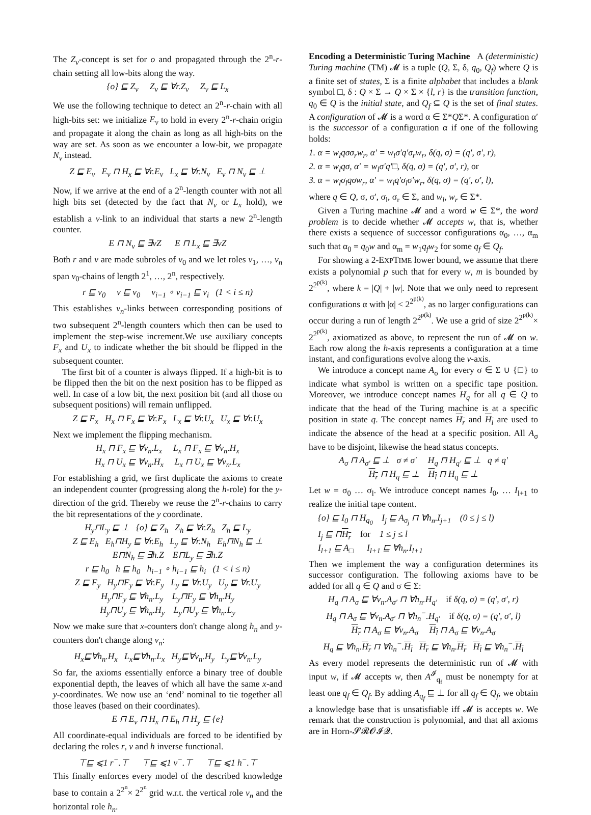The Z<sub>v</sub>-concept is set for o and propagated through the 2<sup>n</sup>-r-chain setting all low-bits along the way.
{o} ⊑ Z<sub>v</sub> Z<sub>v</sub> ⊑ ∀r.Z<sub>v</sub> Z<sub>v</sub> ⊑ L<sub>x</sub>
We use the following technique to detect an 2<sup>n</sup>-r-chain with all high-bits set: we initialize E<sub>v</sub> to hold in every 2<sup>n</sup>-r-chain origin and propagate it along the chain as long as all high-bits on the way are set. As soon as we encounter a low-bit, we propagate N<sub>v</sub> instead.
Z ⊑ E<sub>v</sub> E<sub>v</sub> ⊓ H<sub>x</sub> ⊑ ∀r.E<sub>v</sub> L<sub>x</sub> ⊑ ∀r.N<sub>v</sub> E<sub>v</sub> ⊓ N<sub>v</sub> ⊑ ⊥
Now, if we arrive at the end of a 2<sup>n</sup>-length counter with not all high bits set (detected by the fact that N<sub>v</sub> or L<sub>x</sub> hold), we establish a v-link to an individual that starts a new 2<sup>n</sup>-length counter.
E ⊓ N<sub>v</sub> ⊑ ∃vZ E ⊓ L<sub>x</sub> ⊑ ∃vZ
Both r and v are made subroles of v<sub>0</sub> and we let roles v<sub>1</sub>, …, v<sub>n</sub> span v<sub>0</sub>-chains of length 2<sup>1</sup>, …, 2<sup>n</sup>, respectively.
r ⊑ v<sub>0</sub> v ⊑ v<sub>0</sub> v<sub>i−1</sub> ∘ v<sub>i−1</sub> ⊑ v<sub>i</sub> (1 < i ≤ n)
This establishes v<sub>n</sub>-links between corresponding positions of two subsequent 2<sup>n</sup>-length counters which then can be used to implement the step-wise increment.We use auxiliary concepts F<sub>x</sub> and U<sub>x</sub> to indicate whether the bit should be flipped in the subsequent counter.
The first bit of a counter is always flipped. If a high-bit is to be flipped then the bit on the next position has to be flipped as well. In case of a low bit, the next position bit (and all those on subsequent positions) will remain unflipped.
Z ⊑ F<sub>x</sub> H<sub>x</sub> ⊓ F<sub>x</sub> ⊑ ∀r.F<sub>x</sub> L<sub>x</sub> ⊑ ∀r.U<sub>x</sub> U<sub>x</sub> ⊑ ∀r.U<sub>x</sub>
Next we implement the flipping mechanism.
H<sub>x</sub> ⊓ F<sub>x</sub> ⊑ ∀v<sub>n</sub>.L<sub>x</sub> L<sub>x</sub> ⊓ F<sub>x</sub> ⊑ ∀v<sub>n</sub>.H<sub>x</sub>
H<sub>x</sub> ⊓ U<sub>x</sub> ⊑ ∀v<sub>n</sub>.H<sub>x</sub> L<sub>x</sub> ⊓ U<sub>x</sub> ⊑ ∀v<sub>n</sub>.L<sub>x</sub>
For establishing a grid, we first duplicate the axioms to create an independent counter (progressing along the h-role) for the y-direction of the grid. Thereby we reuse the 2<sup>n</sup>-r-chains to carry the bit representations of the y coordinate.
H<sub>y</sub>⊓L<sub>y</sub> ⊑ ⊥ {o} ⊑ Z<sub>h</sub> Z<sub>h</sub> ⊑ ∀r.Z<sub>h</sub> Z<sub>h</sub> ⊑ L<sub>y</sub>
Z ⊑ E<sub>h</sub> E<sub>h</sub>⊓H<sub>y</sub> ⊑ ∀r.E<sub>h</sub> L<sub>y</sub> ⊑ ∀r.N<sub>h</sub> E<sub>h</sub>⊓N<sub>h</sub> ⊑ ⊥
E⊓N<sub>h</sub> ⊑ ∃h.Z E⊓L<sub>y</sub> ⊑ ∃h.Z
r ⊑ h<sub>0</sub> h ⊑ h<sub>0</sub> h<sub>i−1</sub> ∘ h<sub>i−1</sub> ⊑ h<sub>i</sub> (1 < i ≤ n)
Z ⊑ F<sub>y</sub> H<sub>y</sub>⊓F<sub>y</sub> ⊑ ∀r.F<sub>y</sub> L<sub>y</sub> ⊑ ∀r.U<sub>y</sub> U<sub>y</sub> ⊑ ∀r.U<sub>y</sub>
H<sub>y</sub>⊓F<sub>y</sub> ⊑ ∀h<sub>n</sub>.L<sub>y</sub> L<sub>y</sub>⊓F<sub>y</sub> ⊑ ∀h<sub>n</sub>.H<sub>y</sub>
H<sub>y</sub>⊓U<sub>y</sub> ⊑ ∀h<sub>n</sub>.H<sub>y</sub> L<sub>y</sub>⊓U<sub>y</sub> ⊑ ∀h<sub>n</sub>.L<sub>y</sub>
Now we make sure that x-counters don't change along h<sub>n</sub> and y-counters don't change along v<sub>n</sub>:
H<sub>x</sub>⊑∀h<sub>n</sub>.H<sub>x</sub> L<sub>x</sub>⊑∀h<sub>n</sub>.L<sub>x</sub> H<sub>y</sub>⊑∀v<sub>n</sub>.H<sub>y</sub> L<sub>y</sub>⊑∀v<sub>n</sub>.L<sub>y</sub>
So far, the axioms essentially enforce a binary tree of double exponential depth, the leaves of which all have the same x-and y-coordinates. We now use an ‘end’ nominal to tie together all those leaves (based on their coordinates).
E ⊓ E<sub>v</sub> ⊓ H<sub>x</sub> ⊓ E<sub>h</sub> ⊓ H<sub>y</sub> ⊑ {e}
All coordinate-equal individuals are forced to be identified by declaring the roles r, v and h inverse functional.
⊤⊑ ⩽1 r<sup>−</sup>.⊤ ⊤⊑ ⩽1 v<sup>−</sup>.⊤ ⊤⊑ ⩽1 h<sup>−</sup>.⊤
This finally enforces every model of the described knowledge base to contain a 2<sup>2<sup>n</sup></sup>× 2<sup>2<sup>n</sup></sup> grid w.r.t. the vertical role v<sub>n</sub> and the horizontal role h<sub>n</sub>.
Encoding a Deterministic Turing Machine A (deterministic) Turing machine (TM) 𝓜 is a tuple (Q, Σ, δ, q<sub>0</sub>, Q<sub>f</sub>) where Q is a finite set of states, Σ is a finite alphabet that includes a blank symbol □, δ : Q × Σ → Q × Σ × {l, r} is the transition function, q<sub>0</sub> ∈ Q is the initial state, and Q<sub>f</sub> ⊆ Q is the set of final states. A configuration of 𝓜 is a word α ∈ Σ*QΣ*. A configuration α′ is the successor of a configuration α if one of the following holds:
1. α = w<sub>l</sub>qσσ<sub>r</sub>w<sub>r</sub>, α′ = w<sub>l</sub>σ′q′σ<sub>r</sub>w<sub>r</sub>, δ(q, σ) = (q′, σ′, r),
2. α = w<sub>l</sub>qσ, α′ = w<sub>l</sub>σ′q′□, δ(q, σ) = (q′, σ′, r), or
3. α = w<sub>l</sub>σ<sub>l</sub>qσw<sub>r</sub>, α′ = w<sub>l</sub>q′σ<sub>l</sub>σ′w<sub>r</sub>, δ(q, σ) = (q′, σ′, l),
where q ∈ Q, σ, σ′, σ<sub>l</sub>, σ<sub>r</sub> ∈ Σ, and w<sub>l</sub>, w<sub>r</sub> ∈ Σ*.
Given a Turing machine 𝓜 and a word w ∈ Σ*, the word problem is to decide whether 𝓜 accepts w, that is, whether there exists a sequence of successor configurations α<sub>0</sub>, …, α<sub>m</sub> such that α<sub>0</sub> = q<sub>0</sub>w and α<sub>m</sub> = w<sub>1</sub>q<sub>f</sub>w<sub>2</sub> for some q<sub>f</sub> ∈ Q<sub>f</sub>.
For showing a 2-EXPTIME lower bound, we assume that there exists a polynomial p such that for every w, m is bounded by 2<sup>2<sup>p(k)</sup></sup>, where k = |Q| + |w|. Note that we only need to represent configurations α with |α| < 2<sup>2<sup>p(k)</sup></sup>, as no larger configurations can occur during a run of length 2<sup>2<sup>p(k)</sup></sup>. We use a grid of size 2<sup>2<sup>p(k)</sup></sup>× 2<sup>2<sup>p(k)</sup></sup>, axiomatized as above, to represent the run of 𝓜 on w. Each row along the h-axis represents a configuration at a time instant, and configurations evolve along the v-axis.
We introduce a concept name A<sub>σ</sub> for every σ ∈ Σ ∪ {□} to indicate what symbol is written on a specific tape position. Moreover, we introduce concept names H<sub>q</sub> for all q ∈ Q to indicate that the head of the Turing machine is at a specific position in state q. The concept names H<sub>r</sub> and H<sub>l</sub> are used to indicate the absence of the head at a specific position. All A<sub>σ</sub> have to be disjoint, likewise the head status concepts.
A<sub>σ</sub> ⊓ A<sub>σ′</sub> ⊑ ⊥ σ ≠ σ′ H<sub>q</sub> ⊓ H<sub>q′</sub> ⊑ ⊥ q ≠ q′
H<sub>r</sub> ⊓ H<sub>q</sub> ⊑ ⊥ H<sub>l</sub> ⊓ H<sub>q</sub> ⊑ ⊥
Let w = σ<sub>0</sub> … σ<sub>l</sub>. We introduce concept names I<sub>0</sub>, … I<sub>l+1</sub> to realize the initial tape content.
{o} ⊑ I<sub>0</sub> ⊓ H<sub>q<sub>0</sub></sub> I<sub>j</sub> ⊑ A<sub>σ<sub>j</sub></sub> ⊓ ∀h<sub>n</sub>.I<sub>j+1</sub> (0 ≤ j ≤ l)
I<sub>j</sub> ⊑ ⊓H<sub>r</sub> for 1 ≤ j ≤ l
I<sub>l+1</sub> ⊑ A<sub>□</sub> I<sub>l+1</sub> ⊑ ∀h<sub>n</sub>.I<sub>l+1</sub>
Then we implement the way a configuration determines its successor configuration. The following axioms have to be added for all q ∈ Q and σ ∈ Σ:
H<sub>q</sub> ⊓ A<sub>σ</sub> ⊑ ∀v<sub>n</sub>.A<sub>σ′</sub> ⊓ ∀h<sub>n</sub>.H<sub>q′</sub> if δ(q, σ) = (q′, σ′, r)
H<sub>q</sub> ⊓ A<sub>σ</sub> ⊑ ∀v<sub>n</sub>.A<sub>σ′</sub> ⊓ ∀h<sub>n</sub><sup>−</sup>.H<sub>q′</sub> if δ(q, σ) = (q′, σ′, l)
H<sub>r</sub> ⊓ A<sub>σ</sub> ⊑ ∀v<sub>n</sub>.A<sub>σ</sub> H<sub>l</sub> ⊓ A<sub>σ</sub> ⊑ ∀v<sub>n</sub>.A<sub>σ</sub>
H<sub>q</sub> ⊑ ∀h<sub>n</sub>.H<sub>r</sub> ⊓ ∀h<sub>n</sub><sup>−</sup>.H<sub>l</sub> H<sub>r</sub> ⊑ ∀h<sub>n</sub>.H<sub>r</sub> H<sub>l</sub> ⊑ ∀h<sub>n</sub><sup>−</sup>.H<sub>l</sub>
As every model represents the deterministic run of 𝓜 with input w, if 𝓜 accepts w, then A<sup>𝓘</sup><sub>q<sub>f</sub></sub> must be nonempty for at least one q<sub>f</sub> ∈ Q<sub>f</sub>. By adding A<sub>q<sub>f</sub></sub> ⊑ ⊥ for all q<sub>f</sub> ∈ Q<sub>f</sub>, we obtain a knowledge base that is unsatisfiable iff 𝓜 is accepts w. We remark that the construction is polynomial, and that all axioms are in Horn-𝓢𝓡𝓞𝓘𝓠.